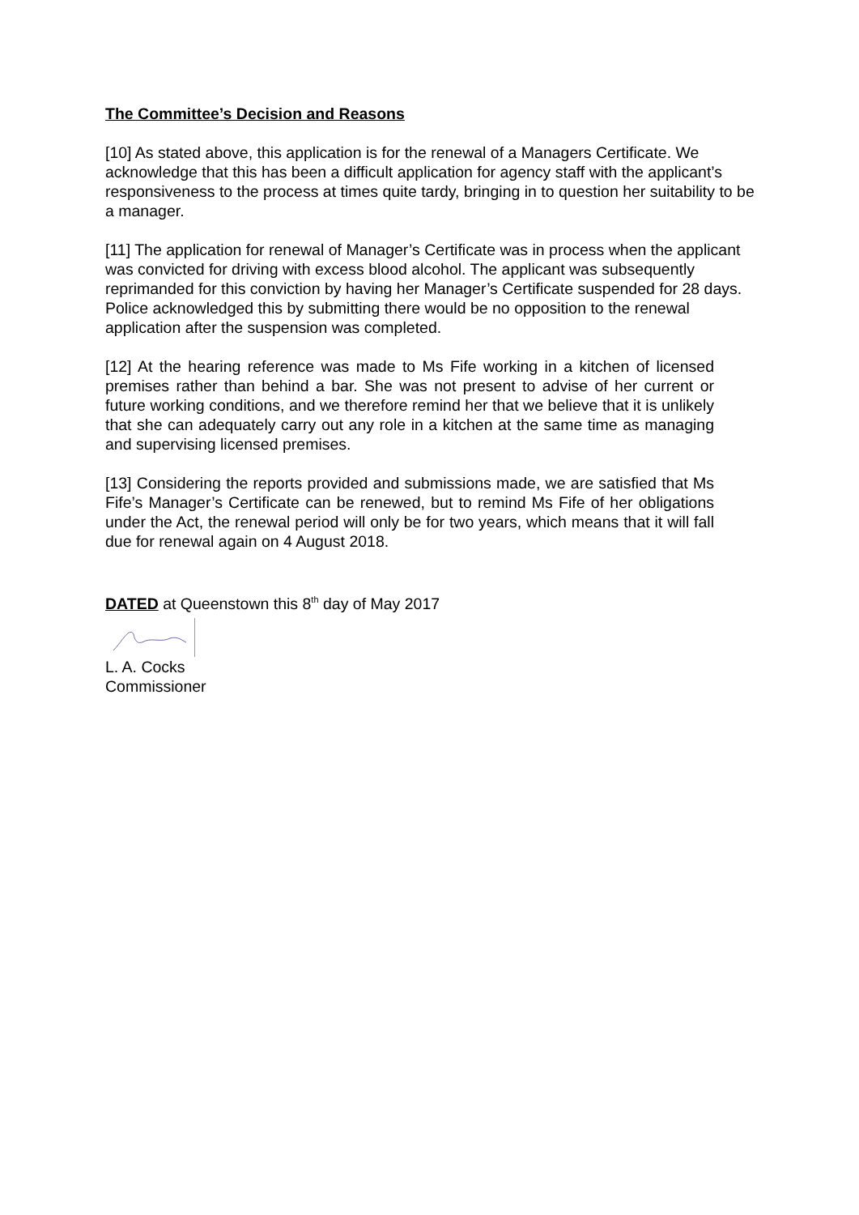The Committee’s Decision and Reasons
[10] As stated above, this application is for the renewal of a Managers Certificate. We acknowledge that this has been a difficult application for agency staff with the applicant’s responsiveness to the process at times quite tardy, bringing in to question her suitability to be a manager.
[11] The application for renewal of Manager’s Certificate was in process when the applicant was convicted for driving with excess blood alcohol. The applicant was subsequently reprimanded for this conviction by having her Manager’s Certificate suspended for 28 days. Police acknowledged this by submitting there would be no opposition to the renewal application after the suspension was completed.
[12] At the hearing reference was made to Ms Fife working in a kitchen of licensed premises rather than behind a bar. She was not present to advise of her current or future working conditions, and we therefore remind her that we believe that it is unlikely that she can adequately carry out any role in a kitchen at the same time as managing and supervising licensed premises.
[13] Considering the reports provided and submissions made, we are satisfied that Ms Fife’s Manager’s Certificate can be renewed, but to remind Ms Fife of her obligations under the Act, the renewal period will only be for two years, which means that it will fall due for renewal again on 4 August 2018.
DATED at Queenstown this 8<sup>th</sup> day of May 2017
L. A. Cocks
Commissioner